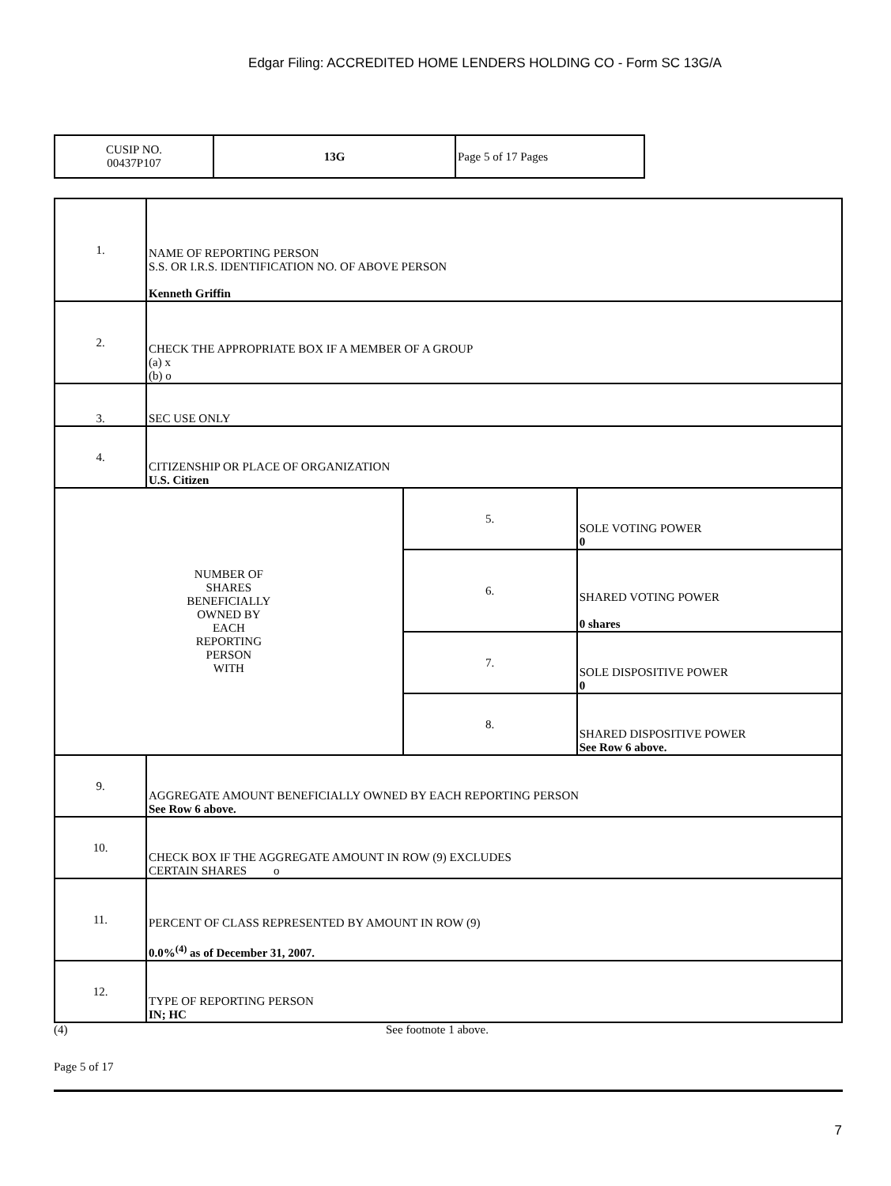Edgar Filing: ACCREDITED HOME LENDERS HOLDING CO - Form SC 13G/A
| CUSIP NO. 00437P107 | 13G | Page 5 of 17 Pages |
| 1. | NAME OF REPORTING PERSON S.S. OR I.R.S. IDENTIFICATION NO. OF ABOVE PERSON Kenneth Griffin | | |
| 2. | CHECK THE APPROPRIATE BOX IF A MEMBER OF A GROUP (a) x (b) o | | |
| 3. | SEC USE ONLY | | |
| 4. | CITIZENSHIP OR PLACE OF ORGANIZATION U.S. Citizen | | |
| NUMBER OF SHARES BENEFICIALLY OWNED BY EACH REPORTING PERSON WITH | | 5. | SOLE VOTING POWER 0 |
| | | 6. | SHARED VOTING POWER 0 shares |
| | | 7. | SOLE DISPOSITIVE POWER 0 |
| | | 8. | SHARED DISPOSITIVE POWER See Row 6 above. |
| 9. | AGGREGATE AMOUNT BENEFICIALLY OWNED BY EACH REPORTING PERSON See Row 6 above. | | |
| 10. | CHECK BOX IF THE AGGREGATE AMOUNT IN ROW (9) EXCLUDES CERTAIN SHARES o | | |
| 11. | PERCENT OF CLASS REPRESENTED BY AMOUNT IN ROW (9) 0.0%<sup>(4)</sup> as of December 31, 2007. | | |
| 12. | TYPE OF REPORTING PERSON IN; HC | | |
(4) See footnote 1 above.
Page 5 of 17
7